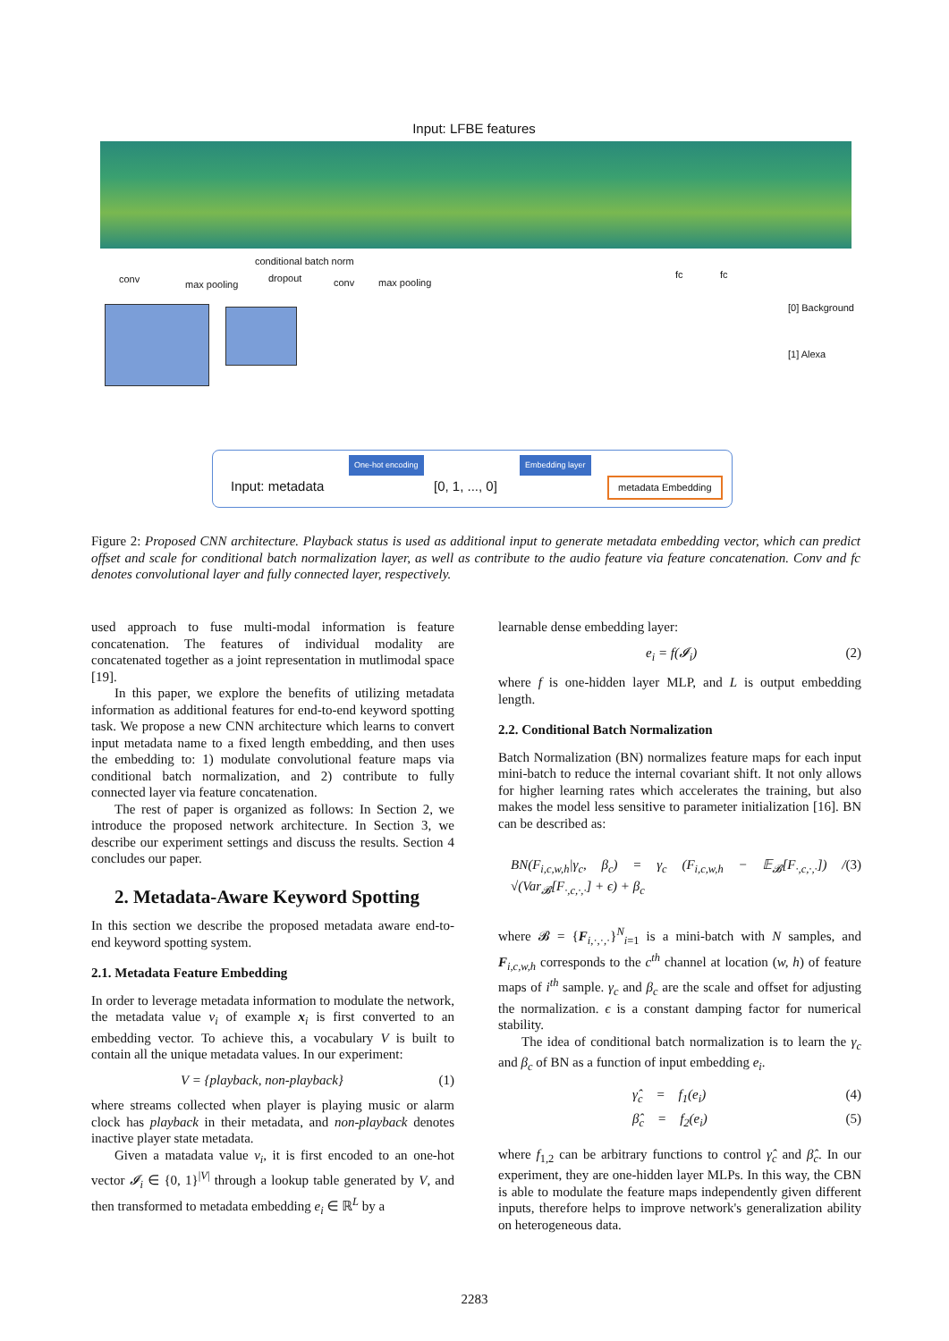Input: LFBE features
conditional batch norm
dropout
conv max pooling conv max pooling
[0] Background
[1] Alexa
fc fc
Input: metadata
One-hot encoding
[0, 1, ..., 0]
Embedding layer
metadata Embedding
Figure 2: Proposed CNN architecture. Playback status is used as additional input to generate metadata embedding vector, which can predict offset and scale for conditional batch normalization layer, as well as contribute to the audio feature via feature concatenation. Conv and fc denotes convolutional layer and fully connected layer, respectively.
used approach to fuse multi-modal information is feature concatenation. The features of individual modality are concatenated together as a joint representation in mutlimodal space [19].
In this paper, we explore the benefits of utilizing metadata information as additional features for end-to-end keyword spotting task. We propose a new CNN architecture which learns to convert input metadata name to a fixed length embedding, and then uses the embedding to: 1) modulate convolutional feature maps via conditional batch normalization, and 2) contribute to fully connected layer via feature concatenation.
The rest of paper is organized as follows: In Section 2, we introduce the proposed network architecture. In Section 3, we describe our experiment settings and discuss the results. Section 4 concludes our paper.
2. Metadata-Aware Keyword Spotting
In this section we describe the proposed metadata aware end-to-end keyword spotting system.
2.1. Metadata Feature Embedding
In order to leverage metadata information to modulate the network, the metadata value v<sub>i</sub> of example x<sub>i</sub> is first converted to an embedding vector. To achieve this, a vocabulary V is built to contain all the unique metadata values. In our experiment:
V = {playback, non-playback} (1)
where streams collected when player is playing music or alarm clock has playback in their metadata, and non-playback denotes inactive player state metadata.
Given a matadata value v<sub>i</sub>, it is first encoded to an one-hot vector 𝓘<sub>i</sub> ∈ {0, 1}<sup>|V|</sup> through a lookup table generated by V, and then transformed to metadata embedding e<sub>i</sub> ∈ ℝ<sup>L</sup> by a
learnable dense embedding layer:
e<sub>i</sub> = f(𝓘<sub>i</sub>) (2)
where f is one-hidden layer MLP, and L is output embedding length.
2.2. Conditional Batch Normalization
Batch Normalization (BN) normalizes feature maps for each input mini-batch to reduce the internal covariant shift. It not only allows for higher learning rates which accelerates the training, but also makes the model less sensitive to parameter initialization [16]. BN can be described as:
BN(F<sub>i,c,w,h</sub>|γ<sub>c</sub>, β<sub>c</sub>) = γ<sub>c</sub> (F<sub>i,c,w,h</sub> − 𝔼<sub>𝓑</sub>[F<sub>·,c,·,·</sub>]) / √(Var<sub>𝓑</sub>[F<sub>·,c,·,·</sub>] + ϵ) + β<sub>c</sub> (3)
where 𝓑 = {F<sub>i,·,·,·</sub>}<sup>N</sup><sub>i=1</sub> is a mini-batch with N samples, and F<sub>i,c,w,h</sub> corresponds to the c<sup>th</sup> channel at location (w, h) of feature maps of i<sup>th</sup> sample. γ<sub>c</sub> and β<sub>c</sub> are the scale and offset for adjusting the normalization. ϵ is a constant damping factor for numerical stability.
The idea of conditional batch normalization is to learn the γ<sub>c</sub> and β<sub>c</sub> of BN as a function of input embedding e<sub>i</sub>.
γ̂<sub>c</sub> = f<sub>1</sub>(e<sub>i</sub>) (4)
β̂<sub>c</sub> = f<sub>2</sub>(e<sub>i</sub>) (5)
where f<sub>1,2</sub> can be arbitrary functions to control γ̂<sub>c</sub> and β̂<sub>c</sub>. In our experiment, they are one-hidden layer MLPs. In this way, the CBN is able to modulate the feature maps independently given different inputs, therefore helps to improve network's generalization ability on heterogeneous data.
2283